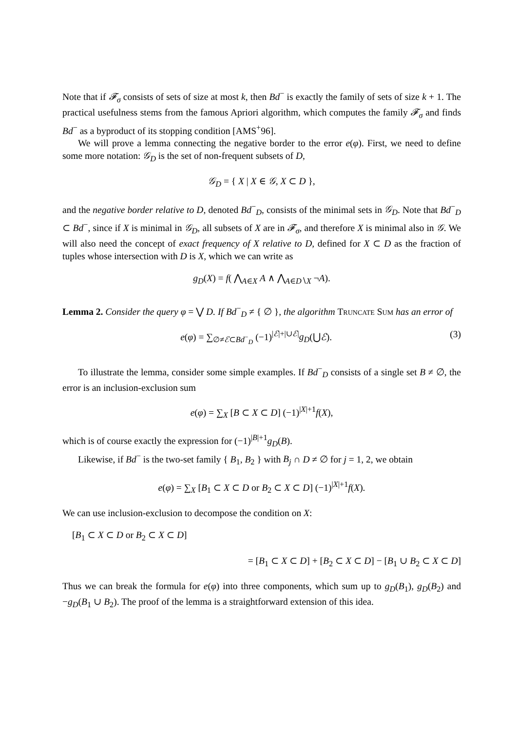Note that if 𝓕<sub>σ</sub> consists of sets of size at most k, then Bd<sup>−</sup> is exactly the family of sets of size k + 1. The practical usefulness stems from the famous Apriori algorithm, which computes the family 𝓕<sub>σ</sub> and finds Bd<sup>−</sup> as a byproduct of its stopping condition [AMS<sup>+</sup>96].
We will prove a lemma connecting the negative border to the error e(φ). First, we need to define some more notation: 𝒢<sub>D</sub> is the set of non-frequent subsets of D,
𝒢<sub>D</sub> = { X | X ∈ 𝒢, X ⊂ D },
and the negative border relative to D, denoted Bd<sup>−</sup><sub>D</sub>, consists of the minimal sets in 𝒢<sub>D</sub>. Note that Bd<sup>−</sup><sub>D</sub> ⊂ Bd<sup>−</sup>, since if X is minimal in 𝒢<sub>D</sub>, all subsets of X are in 𝓕<sub>σ</sub>, and therefore X is minimal also in 𝒢. We will also need the concept of exact frequency of X relative to D, defined for X ⊂ D as the fraction of tuples whose intersection with D is X, which we can write as
g<sub>D</sub>(X) = f( ⋀<sub>A∈X</sub> A ∧ ⋀<sub>A∈D∖X</sub> ¬A).
Lemma 2. Consider the query φ = ⋁ D. If Bd<sup>−</sup><sub>D</sub> ≠ { ∅ }, the algorithm Truncate Sum has an error of
e(φ) = ∑<sub>∅≠ℰ⊂Bd<sup>−</sup><sub>D</sub></sub> (−1)<sup>|ℰ|+|∪ℰ|</sup>g<sub>D</sub>(⋃ℰ). (3)
To illustrate the lemma, consider some simple examples. If Bd<sup>−</sup><sub>D</sub> consists of a single set B ≠ ∅, the error is an inclusion-exclusion sum
e(φ) = ∑<sub>X</sub> [B ⊂ X ⊂ D] (−1)<sup>|X|+1</sup>f(X),
which is of course exactly the expression for (−1)<sup>|B|+1</sup>g<sub>D</sub>(B).
Likewise, if Bd<sup>−</sup> is the two-set family { B<sub>1</sub>, B<sub>2</sub> } with B<sub>j</sub> ∩ D ≠ ∅ for j = 1, 2, we obtain
e(φ) = ∑<sub>X</sub> [B<sub>1</sub> ⊂ X ⊂ D or B<sub>2</sub> ⊂ X ⊂ D] (−1)<sup>|X|+1</sup>f(X).
We can use inclusion-exclusion to decompose the condition on X:
[B<sub>1</sub> ⊂ X ⊂ D or B<sub>2</sub> ⊂ X ⊂ D]
= [B<sub>1</sub> ⊂ X ⊂ D] + [B<sub>2</sub> ⊂ X ⊂ D] − [B<sub>1</sub> ∪ B<sub>2</sub> ⊂ X ⊂ D]
Thus we can break the formula for e(φ) into three components, which sum up to g<sub>D</sub>(B<sub>1</sub>), g<sub>D</sub>(B<sub>2</sub>) and −g<sub>D</sub>(B<sub>1</sub> ∪ B<sub>2</sub>). The proof of the lemma is a straightforward extension of this idea.